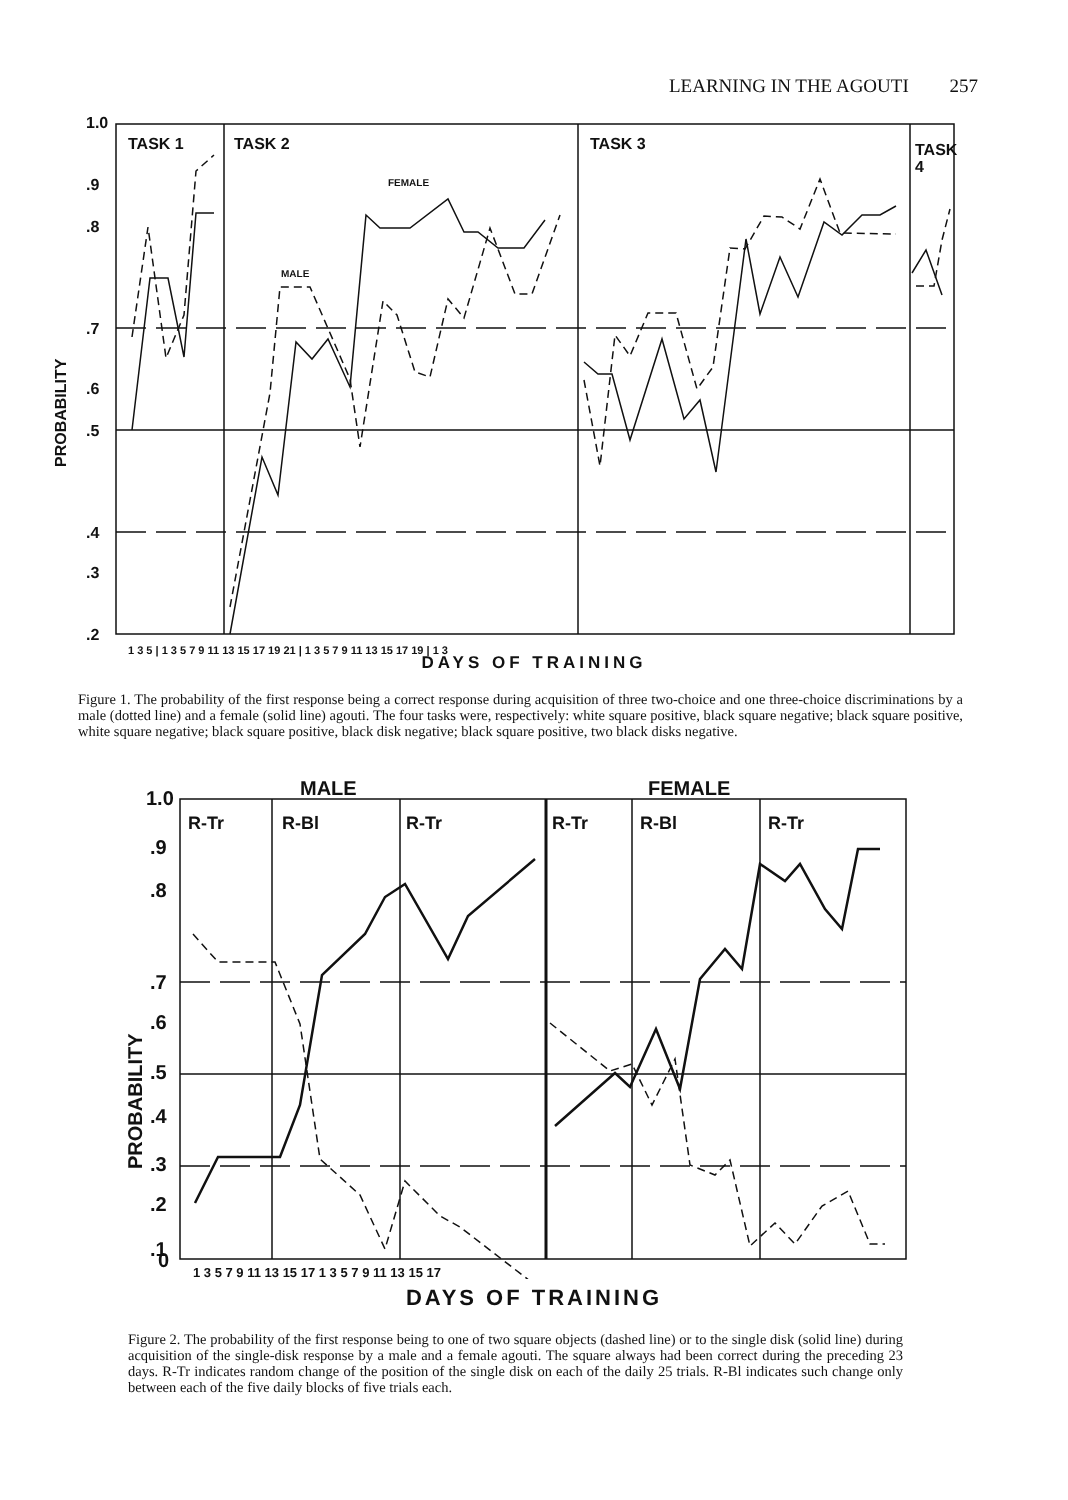LEARNING IN THE AGOUTI 257
TASK 1
TASK 2
TASK 3
TASK
4
FEMALE
MALE
1.0
.9
.8
.7
.6
.5
.4
.3
.2
PROBABILITY
1 3 5 | 1 3 5 7 9 11 13 15 17 19 21 | 1 3 5 7 9 11 13 15 17 19 | 1 3
DAYS OF TRAINING
Figure 1. The probability of the first response being a correct response during acquisition of three two-choice and one three-choice discriminations by a male (dotted line) and a female (solid line) agouti. The four tasks were, respectively: white square positive, black square negative; black square positive, white square negative; black square positive, black disk negative; black square positive, two black disks negative.
MALE
FEMALE
R-Tr
R-Bl
R-Tr
R-Tr
R-Bl
R-Tr
1.0
.9
.8
.7
.6
.5
.4
.3
.2
.1
0
PROBABILITY
1 3 5 7 9 11 13 15 17 1 3 5 7 9 11 13 15 17
DAYS OF TRAINING
Figure 2. The probability of the first response being to one of two square objects (dashed line) or to the single disk (solid line) during acquisition of the single-disk response by a male and a female agouti. The square always had been correct during the preceding 23 days. R-Tr indicates random change of the position of the single disk on each of the daily 25 trials. R-Bl indicates such change only between each of the five daily blocks of five trials each.